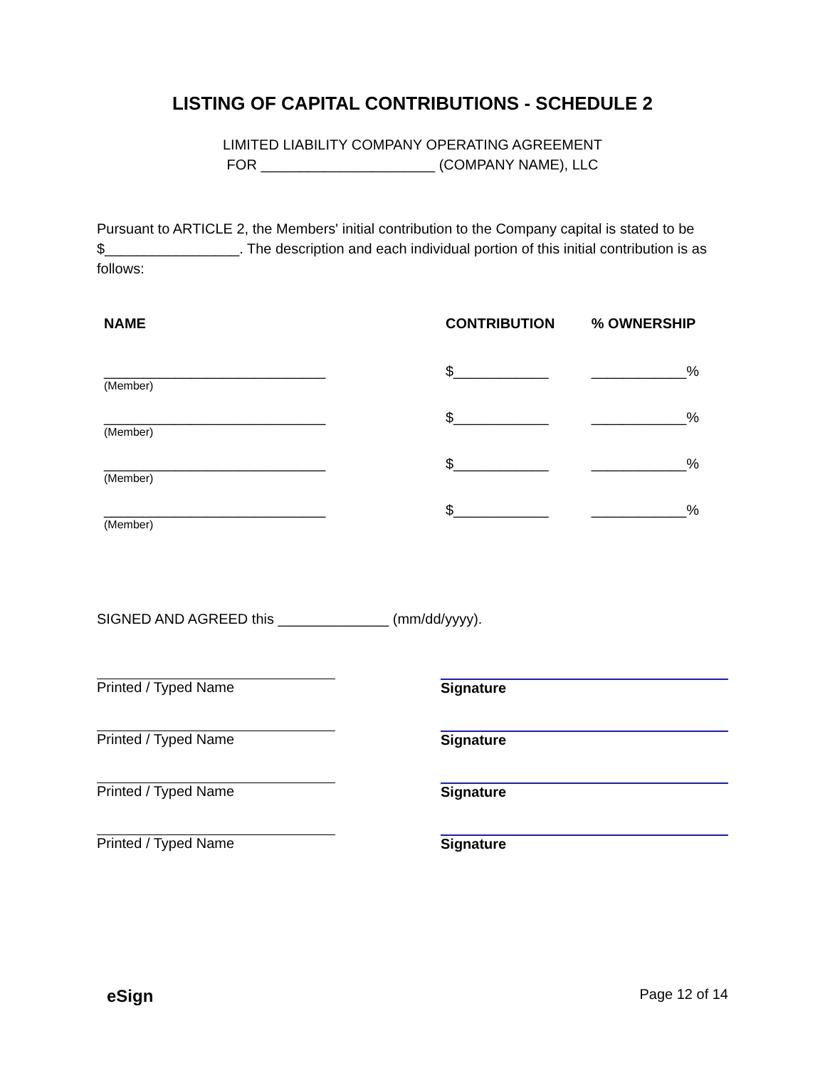LISTING OF CAPITAL CONTRIBUTIONS - SCHEDULE 2
LIMITED LIABILITY COMPANY OPERATING AGREEMENT
FOR ______________________ (COMPANY NAME), LLC
Pursuant to ARTICLE 2, the Members' initial contribution to the Company capital is stated to be $_________________. The description and each individual portion of this initial contribution is as follows:
| NAME | CONTRIBUTION | % OWNERSHIP |
| --- | --- | --- |
| ____________________________ (Member) | $____________ | ____________% |
| ____________________________ (Member) | $____________ | ____________% |
| ____________________________ (Member) | $____________ | ____________% |
| ____________________________ (Member) | $____________ | ____________% |
SIGNED AND AGREED this ______________ (mm/dd/yyyy).
Printed / Typed Name Signature
Printed / Typed Name Signature
Printed / Typed Name Signature
Printed / Typed Name Signature
eSign Page 12 of 14